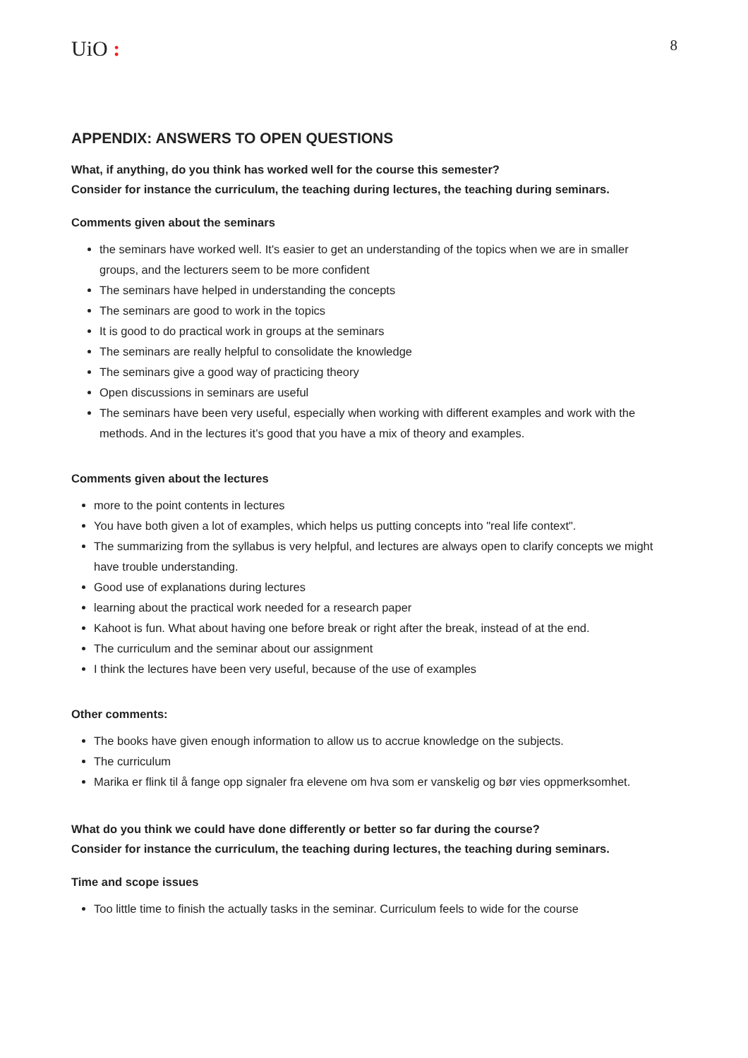UiO :
8
APPENDIX: ANSWERS TO OPEN QUESTIONS
What, if anything, do you think has worked well for the course this semester?
Consider for instance the curriculum, the teaching during lectures, the teaching during seminars.
Comments given about the seminars
the seminars have worked well. It's easier to get an understanding of the topics when we are in smaller groups, and the lecturers seem to be more confident
The seminars have helped in understanding the concepts
The seminars are good to work in the topics
It is good to do practical work in groups at the seminars
The seminars are really helpful to consolidate the knowledge
The seminars give a good way of practicing theory
Open discussions in seminars are useful
The seminars have been very useful, especially when working with different examples and work with the methods. And in the lectures it’s good that you have a mix of theory and examples.
Comments given about the lectures
more to the point contents in lectures
You have both given a lot of examples, which helps us putting concepts into "real life context".
The summarizing from the syllabus is very helpful, and lectures are always open to clarify concepts we might have trouble understanding.
Good use of explanations during lectures
learning about the practical work needed for a research paper
Kahoot is fun. What about having one before break or right after the break, instead of at the end.
The curriculum and the seminar about our assignment
I think the lectures have been very useful, because of the use of examples
Other comments:
The books have given enough information to allow us to accrue knowledge on the subjects.
The curriculum
Marika er flink til å fange opp signaler fra elevene om hva som er vanskelig og bør vies oppmerksomhet.
What do you think we could have done differently or better so far during the course?
Consider for instance the curriculum, the teaching during lectures, the teaching during seminars.
Time and scope issues
Too little time to finish the actually tasks in the seminar. Curriculum feels to wide for the course